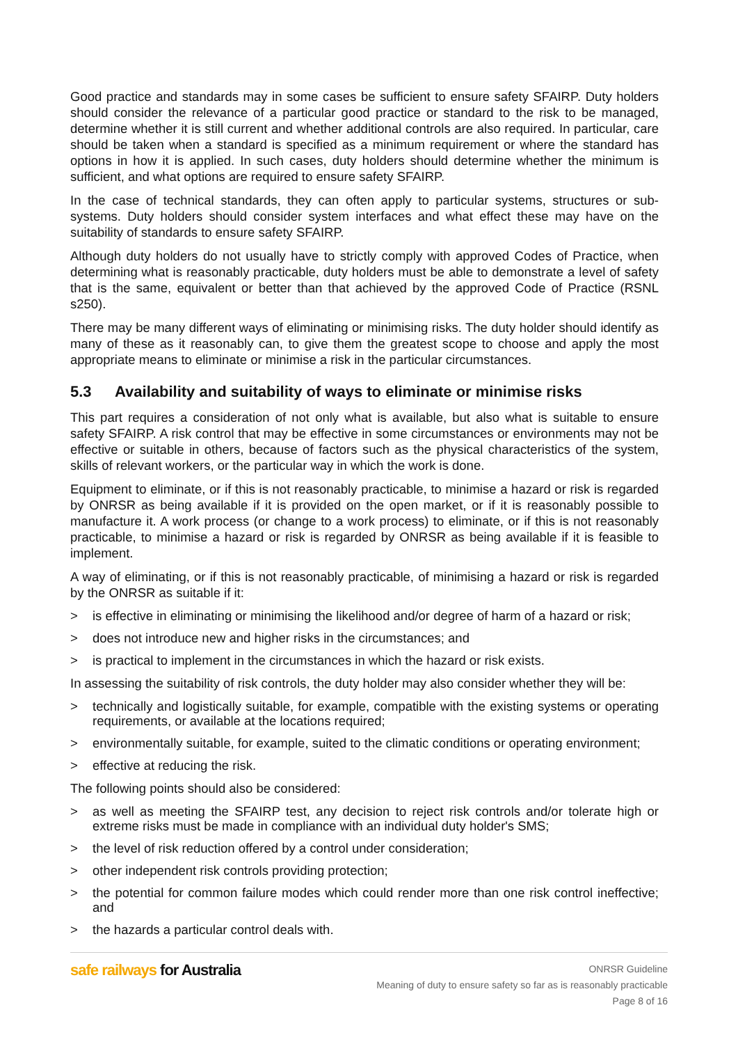Good practice and standards may in some cases be sufficient to ensure safety SFAIRP. Duty holders should consider the relevance of a particular good practice or standard to the risk to be managed, determine whether it is still current and whether additional controls are also required. In particular, care should be taken when a standard is specified as a minimum requirement or where the standard has options in how it is applied. In such cases, duty holders should determine whether the minimum is sufficient, and what options are required to ensure safety SFAIRP.
In the case of technical standards, they can often apply to particular systems, structures or sub-systems. Duty holders should consider system interfaces and what effect these may have on the suitability of standards to ensure safety SFAIRP.
Although duty holders do not usually have to strictly comply with approved Codes of Practice, when determining what is reasonably practicable, duty holders must be able to demonstrate a level of safety that is the same, equivalent or better than that achieved by the approved Code of Practice (RSNL s250).
There may be many different ways of eliminating or minimising risks. The duty holder should identify as many of these as it reasonably can, to give them the greatest scope to choose and apply the most appropriate means to eliminate or minimise a risk in the particular circumstances.
5.3 Availability and suitability of ways to eliminate or minimise risks
This part requires a consideration of not only what is available, but also what is suitable to ensure safety SFAIRP. A risk control that may be effective in some circumstances or environments may not be effective or suitable in others, because of factors such as the physical characteristics of the system, skills of relevant workers, or the particular way in which the work is done.
Equipment to eliminate, or if this is not reasonably practicable, to minimise a hazard or risk is regarded by ONRSR as being available if it is provided on the open market, or if it is reasonably possible to manufacture it. A work process (or change to a work process) to eliminate, or if this is not reasonably practicable, to minimise a hazard or risk is regarded by ONRSR as being available if it is feasible to implement.
A way of eliminating, or if this is not reasonably practicable, of minimising a hazard or risk is regarded by the ONRSR as suitable if it:
> is effective in eliminating or minimising the likelihood and/or degree of harm of a hazard or risk;
> does not introduce new and higher risks in the circumstances; and
> is practical to implement in the circumstances in which the hazard or risk exists.
In assessing the suitability of risk controls, the duty holder may also consider whether they will be:
> technically and logistically suitable, for example, compatible with the existing systems or operating requirements, or available at the locations required;
> environmentally suitable, for example, suited to the climatic conditions or operating environment;
> effective at reducing the risk.
The following points should also be considered:
> as well as meeting the SFAIRP test, any decision to reject risk controls and/or tolerate high or extreme risks must be made in compliance with an individual duty holder's SMS;
> the level of risk reduction offered by a control under consideration;
> other independent risk controls providing protection;
> the potential for common failure modes which could render more than one risk control ineffective; and
> the hazards a particular control deals with.
safe railways for Australia
ONRSR Guideline
Meaning of duty to ensure safety so far as is reasonably practicable
Page 8 of 16